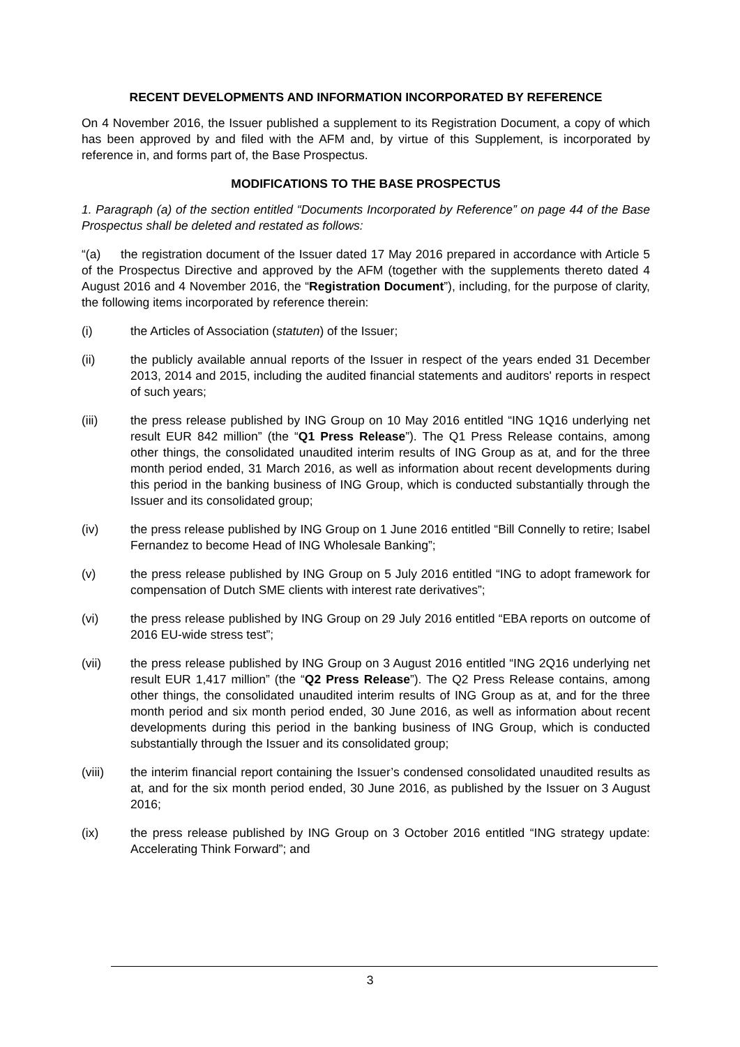RECENT DEVELOPMENTS AND INFORMATION INCORPORATED BY REFERENCE
On 4 November 2016, the Issuer published a supplement to its Registration Document, a copy of which has been approved by and filed with the AFM and, by virtue of this Supplement, is incorporated by reference in, and forms part of, the Base Prospectus.
MODIFICATIONS TO THE BASE PROSPECTUS
1. Paragraph (a) of the section entitled “Documents Incorporated by Reference” on page 44 of the Base Prospectus shall be deleted and restated as follows:
“(a) the registration document of the Issuer dated 17 May 2016 prepared in accordance with Article 5 of the Prospectus Directive and approved by the AFM (together with the supplements thereto dated 4 August 2016 and 4 November 2016, the “Registration Document”), including, for the purpose of clarity, the following items incorporated by reference therein:
(i) the Articles of Association (statuten) of the Issuer;
(ii) the publicly available annual reports of the Issuer in respect of the years ended 31 December 2013, 2014 and 2015, including the audited financial statements and auditors' reports in respect of such years;
(iii) the press release published by ING Group on 10 May 2016 entitled “ING 1Q16 underlying net result EUR 842 million” (the “Q1 Press Release”). The Q1 Press Release contains, among other things, the consolidated unaudited interim results of ING Group as at, and for the three month period ended, 31 March 2016, as well as information about recent developments during this period in the banking business of ING Group, which is conducted substantially through the Issuer and its consolidated group;
(iv) the press release published by ING Group on 1 June 2016 entitled “Bill Connelly to retire; Isabel Fernandez to become Head of ING Wholesale Banking”;
(v) the press release published by ING Group on 5 July 2016 entitled “ING to adopt framework for compensation of Dutch SME clients with interest rate derivatives”;
(vi) the press release published by ING Group on 29 July 2016 entitled “EBA reports on outcome of 2016 EU-wide stress test”;
(vii) the press release published by ING Group on 3 August 2016 entitled “ING 2Q16 underlying net result EUR 1,417 million” (the “Q2 Press Release”). The Q2 Press Release contains, among other things, the consolidated unaudited interim results of ING Group as at, and for the three month period and six month period ended, 30 June 2016, as well as information about recent developments during this period in the banking business of ING Group, which is conducted substantially through the Issuer and its consolidated group;
(viii) the interim financial report containing the Issuer’s condensed consolidated unaudited results as at, and for the six month period ended, 30 June 2016, as published by the Issuer on 3 August 2016;
(ix) the press release published by ING Group on 3 October 2016 entitled “ING strategy update: Accelerating Think Forward”; and
3